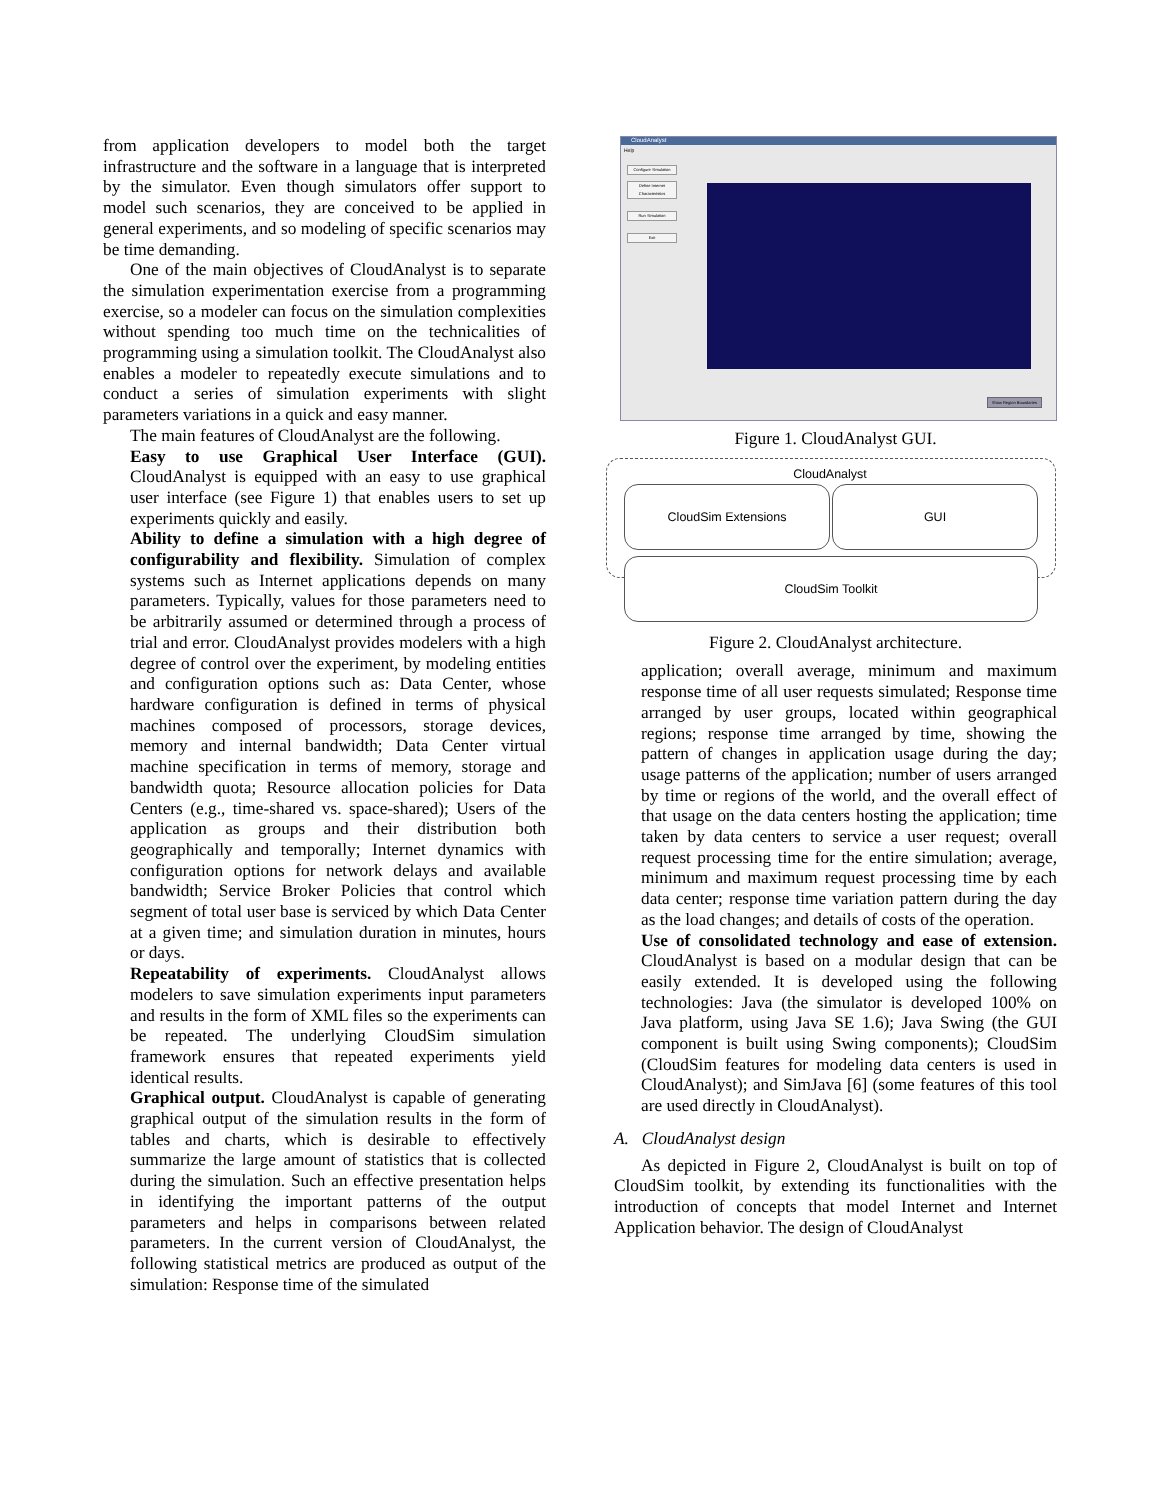from application developers to model both the target infrastructure and the software in a language that is interpreted by the simulator. Even though simulators offer support to model such scenarios, they are conceived to be applied in general experiments, and so modeling of specific scenarios may be time demanding.
One of the main objectives of CloudAnalyst is to separate the simulation experimentation exercise from a programming exercise, so a modeler can focus on the simulation complexities without spending too much time on the technicalities of programming using a simulation toolkit. The CloudAnalyst also enables a modeler to repeatedly execute simulations and to conduct a series of simulation experiments with slight parameters variations in a quick and easy manner.
The main features of CloudAnalyst are the following.
Easy to use Graphical User Interface (GUI). CloudAnalyst is equipped with an easy to use graphical user interface (see Figure 1) that enables users to set up experiments quickly and easily.
Ability to define a simulation with a high degree of configurability and flexibility. Simulation of complex systems such as Internet applications depends on many parameters. Typically, values for those parameters need to be arbitrarily assumed or determined through a process of trial and error. CloudAnalyst provides modelers with a high degree of control over the experiment, by modeling entities and configuration options such as: Data Center, whose hardware configuration is defined in terms of physical machines composed of processors, storage devices, memory and internal bandwidth; Data Center virtual machine specification in terms of memory, storage and bandwidth quota; Resource allocation policies for Data Centers (e.g., time-shared vs. space-shared); Users of the application as groups and their distribution both geographically and temporally; Internet dynamics with configuration options for network delays and available bandwidth; Service Broker Policies that control which segment of total user base is serviced by which Data Center at a given time; and simulation duration in minutes, hours or days.
Repeatability of experiments. CloudAnalyst allows modelers to save simulation experiments input parameters and results in the form of XML files so the experiments can be repeated. The underlying CloudSim simulation framework ensures that repeated experiments yield identical results.
Graphical output. CloudAnalyst is capable of generating graphical output of the simulation results in the form of tables and charts, which is desirable to effectively summarize the large amount of statistics that is collected during the simulation. Such an effective presentation helps in identifying the important patterns of the output parameters and helps in comparisons between related parameters. In the current version of CloudAnalyst, the following statistical metrics are produced as output of the simulation: Response time of the simulated
CloudAnalyst
Help
Configure Simulation
Define Internet Characteristics
Run Simulation
Exit
Show Region Boundaries
Figure 1. CloudAnalyst GUI.
CloudAnalyst
CloudSim Extensions GUI
CloudSim Toolkit
Figure 2. CloudAnalyst architecture.
application; overall average, minimum and maximum response time of all user requests simulated; Response time arranged by user groups, located within geographical regions; response time arranged by time, showing the pattern of changes in application usage during the day; usage patterns of the application; number of users arranged by time or regions of the world, and the overall effect of that usage on the data centers hosting the application; time taken by data centers to service a user request; overall request processing time for the entire simulation; average, minimum and maximum request processing time by each data center; response time variation pattern during the day as the load changes; and details of costs of the operation.
Use of consolidated technology and ease of extension. CloudAnalyst is based on a modular design that can be easily extended. It is developed using the following technologies: Java (the simulator is developed 100% on Java platform, using Java SE 1.6); Java Swing (the GUI component is built using Swing components); CloudSim (CloudSim features for modeling data centers is used in CloudAnalyst); and SimJava [6] (some features of this tool are used directly in CloudAnalyst).
A. CloudAnalyst design
As depicted in Figure 2, CloudAnalyst is built on top of CloudSim toolkit, by extending its functionalities with the introduction of concepts that model Internet and Internet Application behavior. The design of CloudAnalyst